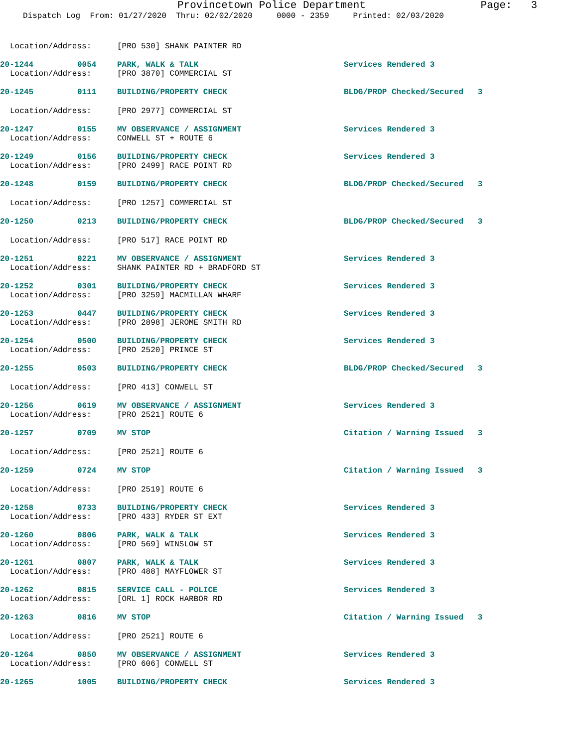Provincetown Police Department
Page: 3
Dispatch Log From: 01/27/2020 Thru: 02/02/2020 0000 - 2359 Printed: 02/03/2020
Location/Address: [PRO 530] SHANK PAINTER RD
20-1244 0054 PARK, WALK & TALK Services Rendered 3
Location/Address: [PRO 3870] COMMERCIAL ST
20-1245 0111 BUILDING/PROPERTY CHECK BLDG/PROP Checked/Secured 3
Location/Address: [PRO 2977] COMMERCIAL ST
20-1247 0155 MV OBSERVANCE / ASSIGNMENT Services Rendered 3
Location/Address: CONWELL ST + ROUTE 6
20-1249 0156 BUILDING/PROPERTY CHECK Services Rendered 3
Location/Address: [PRO 2499] RACE POINT RD
20-1248 0159 BUILDING/PROPERTY CHECK BLDG/PROP Checked/Secured 3
Location/Address: [PRO 1257] COMMERCIAL ST
20-1250 0213 BUILDING/PROPERTY CHECK BLDG/PROP Checked/Secured 3
Location/Address: [PRO 517] RACE POINT RD
20-1251 0221 MV OBSERVANCE / ASSIGNMENT Services Rendered 3
Location/Address: SHANK PAINTER RD + BRADFORD ST
20-1252 0301 BUILDING/PROPERTY CHECK Services Rendered 3
Location/Address: [PRO 3259] MACMILLAN WHARF
20-1253 0447 BUILDING/PROPERTY CHECK Services Rendered 3
Location/Address: [PRO 2898] JEROME SMITH RD
20-1254 0500 BUILDING/PROPERTY CHECK Services Rendered 3
Location/Address: [PRO 2520] PRINCE ST
20-1255 0503 BUILDING/PROPERTY CHECK BLDG/PROP Checked/Secured 3
Location/Address: [PRO 413] CONWELL ST
20-1256 0619 MV OBSERVANCE / ASSIGNMENT Services Rendered 3
Location/Address: [PRO 2521] ROUTE 6
20-1257 0709 MV STOP Citation / Warning Issued 3
Location/Address: [PRO 2521] ROUTE 6
20-1259 0724 MV STOP Citation / Warning Issued 3
Location/Address: [PRO 2519] ROUTE 6
20-1258 0733 BUILDING/PROPERTY CHECK Services Rendered 3
Location/Address: [PRO 433] RYDER ST EXT
20-1260 0806 PARK, WALK & TALK Services Rendered 3
Location/Address: [PRO 569] WINSLOW ST
20-1261 0807 PARK, WALK & TALK Services Rendered 3
Location/Address: [PRO 488] MAYFLOWER ST
20-1262 0815 SERVICE CALL - POLICE Services Rendered 3
Location/Address: [ORL 1] ROCK HARBOR RD
20-1263 0816 MV STOP Citation / Warning Issued 3
Location/Address: [PRO 2521] ROUTE 6
20-1264 0850 MV OBSERVANCE / ASSIGNMENT Services Rendered 3
Location/Address: [PRO 606] CONWELL ST
20-1265 1005 BUILDING/PROPERTY CHECK Services Rendered 3